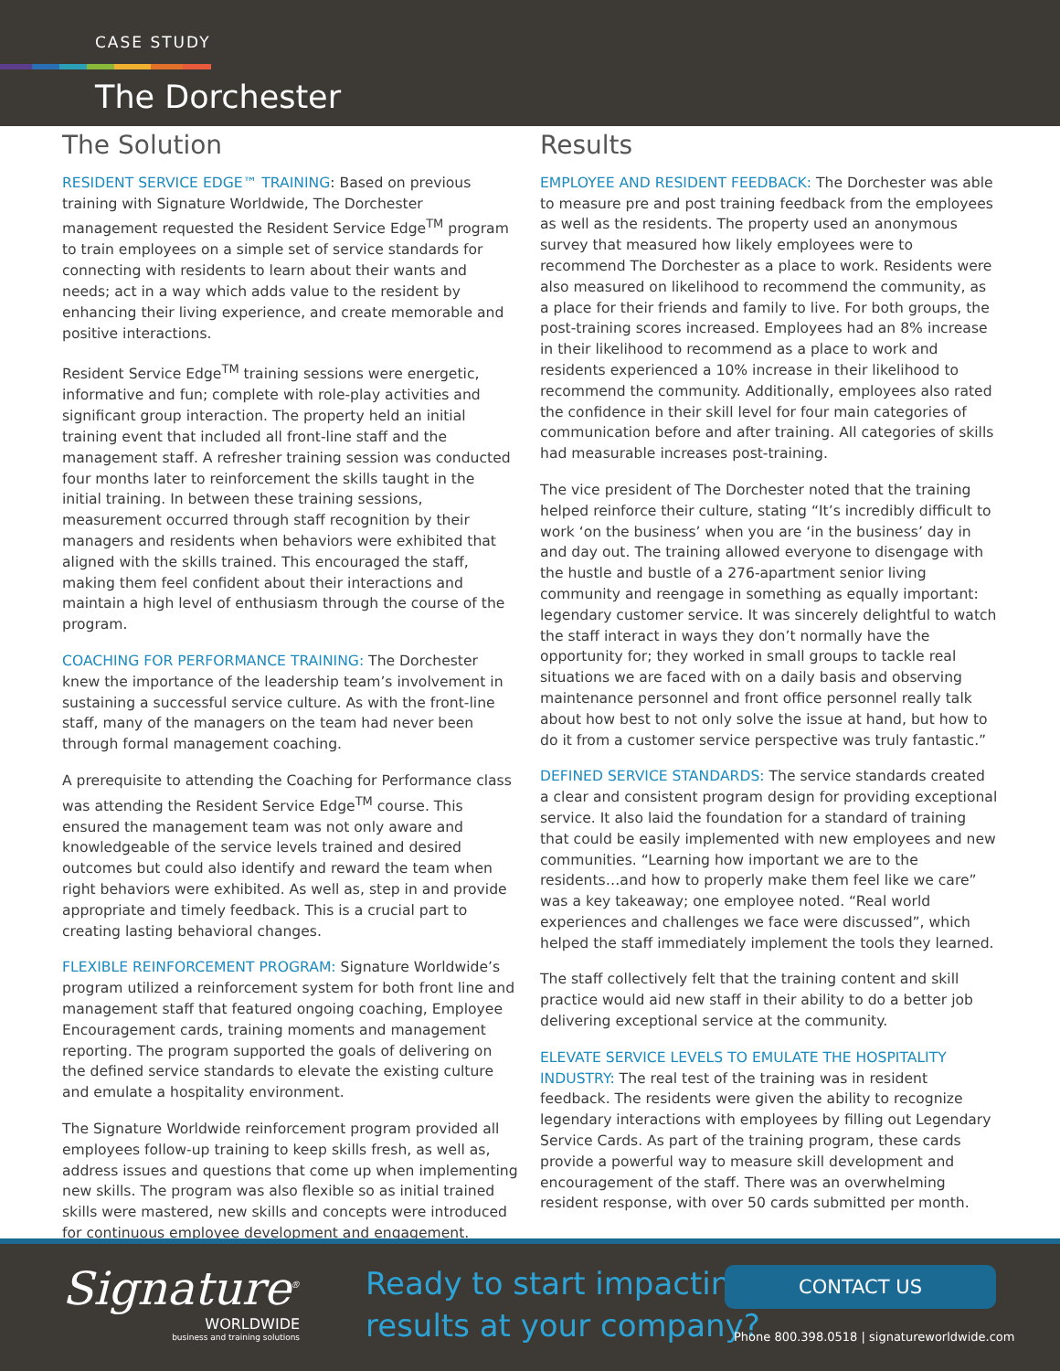CASE STUDY
The Dorchester
The Solution
RESIDENT SERVICE EDGE™ TRAINING: Based on previous training with Signature Worldwide, The Dorchester management requested the Resident Service Edge<sup>TM</sup> program to train employees on a simple set of service standards for connecting with residents to learn about their wants and needs; act in a way which adds value to the resident by enhancing their living experience, and create memorable and positive interactions.
Resident Service Edge<sup>TM</sup> training sessions were energetic, informative and fun; complete with role-play activities and significant group interaction. The property held an initial training event that included all front-line staff and the management staff. A refresher training session was conducted four months later to reinforcement the skills taught in the initial training. In between these training sessions, measurement occurred through staff recognition by their managers and residents when behaviors were exhibited that aligned with the skills trained. This encouraged the staff, making them feel confident about their interactions and maintain a high level of enthusiasm through the course of the program.
COACHING FOR PERFORMANCE TRAINING: The Dorchester knew the importance of the leadership team’s involvement in sustaining a successful service culture. As with the front-line staff, many of the managers on the team had never been through formal management coaching.
A prerequisite to attending the Coaching for Performance class was attending the Resident Service Edge<sup>TM</sup> course. This ensured the management team was not only aware and knowledgeable of the service levels trained and desired outcomes but could also identify and reward the team when right behaviors were exhibited. As well as, step in and provide appropriate and timely feedback. This is a crucial part to creating lasting behavioral changes.
FLEXIBLE REINFORCEMENT PROGRAM: Signature Worldwide’s program utilized a reinforcement system for both front line and management staff that featured ongoing coaching, Employee Encouragement cards, training moments and management reporting. The program supported the goals of delivering on the defined service standards to elevate the existing culture and emulate a hospitality environment.
The Signature Worldwide reinforcement program provided all employees follow-up training to keep skills fresh, as well as, address issues and questions that come up when implementing new skills. The program was also flexible so as initial trained skills were mastered, new skills and concepts were introduced for continuous employee development and engagement.
Results
EMPLOYEE AND RESIDENT FEEDBACK: The Dorchester was able to measure pre and post training feedback from the employees as well as the residents. The property used an anonymous survey that measured how likely employees were to recommend The Dorchester as a place to work. Residents were also measured on likelihood to recommend the community, as a place for their friends and family to live. For both groups, the post-training scores increased. Employees had an 8% increase in their likelihood to recommend as a place to work and residents experienced a 10% increase in their likelihood to recommend the community. Additionally, employees also rated the confidence in their skill level for four main categories of communication before and after training. All categories of skills had measurable increases post-training.
The vice president of The Dorchester noted that the training helped reinforce their culture, stating “It’s incredibly difficult to work ‘on the business’ when you are ‘in the business’ day in and day out. The training allowed everyone to disengage with the hustle and bustle of a 276-apartment senior living community and reengage in something as equally important: legendary customer service. It was sincerely delightful to watch the staff interact in ways they don’t normally have the opportunity for; they worked in small groups to tackle real situations we are faced with on a daily basis and observing maintenance personnel and front office personnel really talk about how best to not only solve the issue at hand, but how to do it from a customer service perspective was truly fantastic.”
DEFINED SERVICE STANDARDS: The service standards created a clear and consistent program design for providing exceptional service. It also laid the foundation for a standard of training that could be easily implemented with new employees and new communities. “Learning how important we are to the residents…and how to properly make them feel like we care” was a key takeaway; one employee noted. “Real world experiences and challenges we face were discussed”, which helped the staff immediately implement the tools they learned.
The staff collectively felt that the training content and skill practice would aid new staff in their ability to do a better job delivering exceptional service at the community.
ELEVATE SERVICE LEVELS TO EMULATE THE HOSPITALITY INDUSTRY: The real test of the training was in resident feedback. The residents were given the ability to recognize legendary interactions with employees by filling out Legendary Service Cards. As part of the training program, these cards provide a powerful way to measure skill development and encouragement of the staff. There was an overwhelming resident response, with over 50 cards submitted per month.
Signature<sup>®</sup>
WORLDWIDE
business and training solutions
Ready to start impacting
results at your company?
CONTACT US
Phone 800.398.0518 | signatureworldwide.com